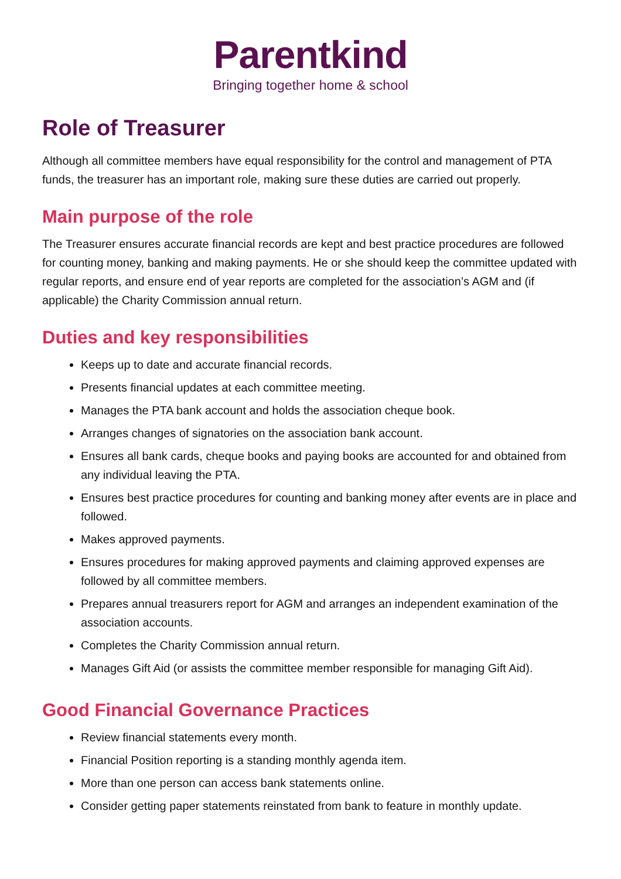Parentkind
Bringing together home & school
Role of Treasurer
Although all committee members have equal responsibility for the control and management of PTA funds, the treasurer has an important role, making sure these duties are carried out properly.
Main purpose of the role
The Treasurer ensures accurate financial records are kept and best practice procedures are followed for counting money, banking and making payments. He or she should keep the committee updated with regular reports, and ensure end of year reports are completed for the association’s AGM and (if applicable) the Charity Commission annual return.
Duties and key responsibilities
Keeps up to date and accurate financial records.
Presents financial updates at each committee meeting.
Manages the PTA bank account and holds the association cheque book.
Arranges changes of signatories on the association bank account.
Ensures all bank cards, cheque books and paying books are accounted for and obtained from any individual leaving the PTA.
Ensures best practice procedures for counting and banking money after events are in place and followed.
Makes approved payments.
Ensures procedures for making approved payments and claiming approved expenses are followed by all committee members.
Prepares annual treasurers report for AGM and arranges an independent examination of the association accounts.
Completes the Charity Commission annual return.
Manages Gift Aid (or assists the committee member responsible for managing Gift Aid).
Good Financial Governance Practices
Review financial statements every month.
Financial Position reporting is a standing monthly agenda item.
More than one person can access bank statements online.
Consider getting paper statements reinstated from bank to feature in monthly update.